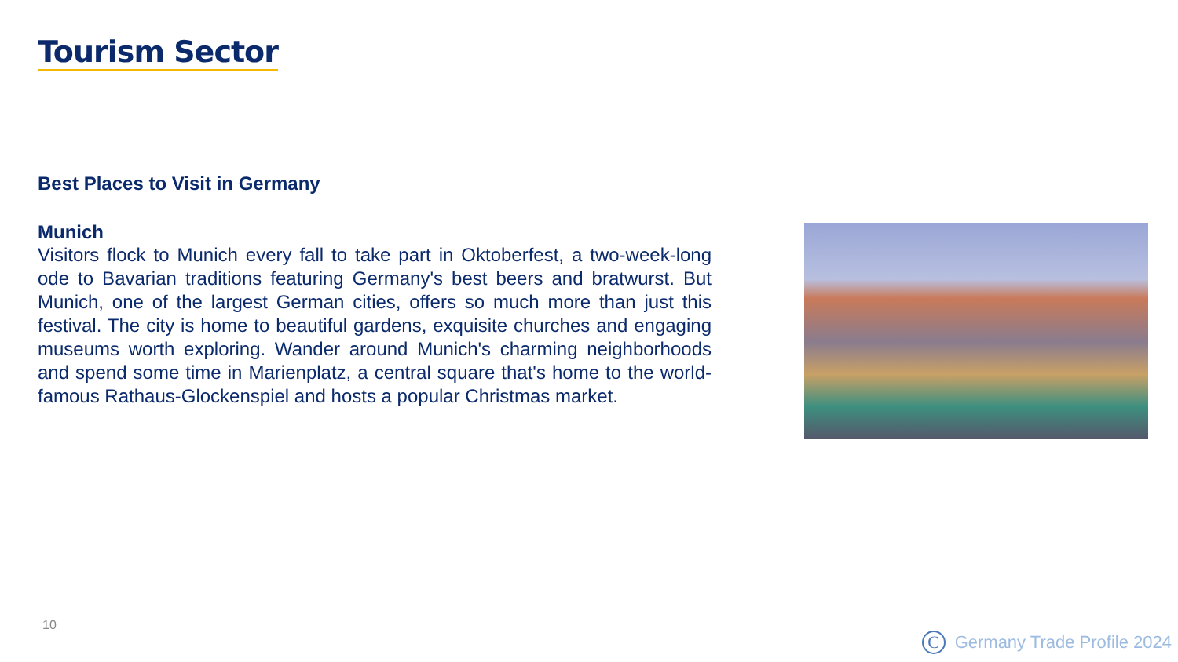Tourism Sector
Best Places to Visit in Germany
Munich
Visitors flock to Munich every fall to take part in Oktoberfest, a two-week-long ode to Bavarian traditions featuring Germany's best beers and bratwurst. But Munich, one of the largest German cities, offers so much more than just this festival. The city is home to beautiful gardens, exquisite churches and engaging museums worth exploring. Wander around Munich's charming neighborhoods and spend some time in Marienplatz, a central square that's home to the world-famous Rathaus-Glockenspiel and hosts a popular Christmas market.
10
C Germany Trade Profile 2024